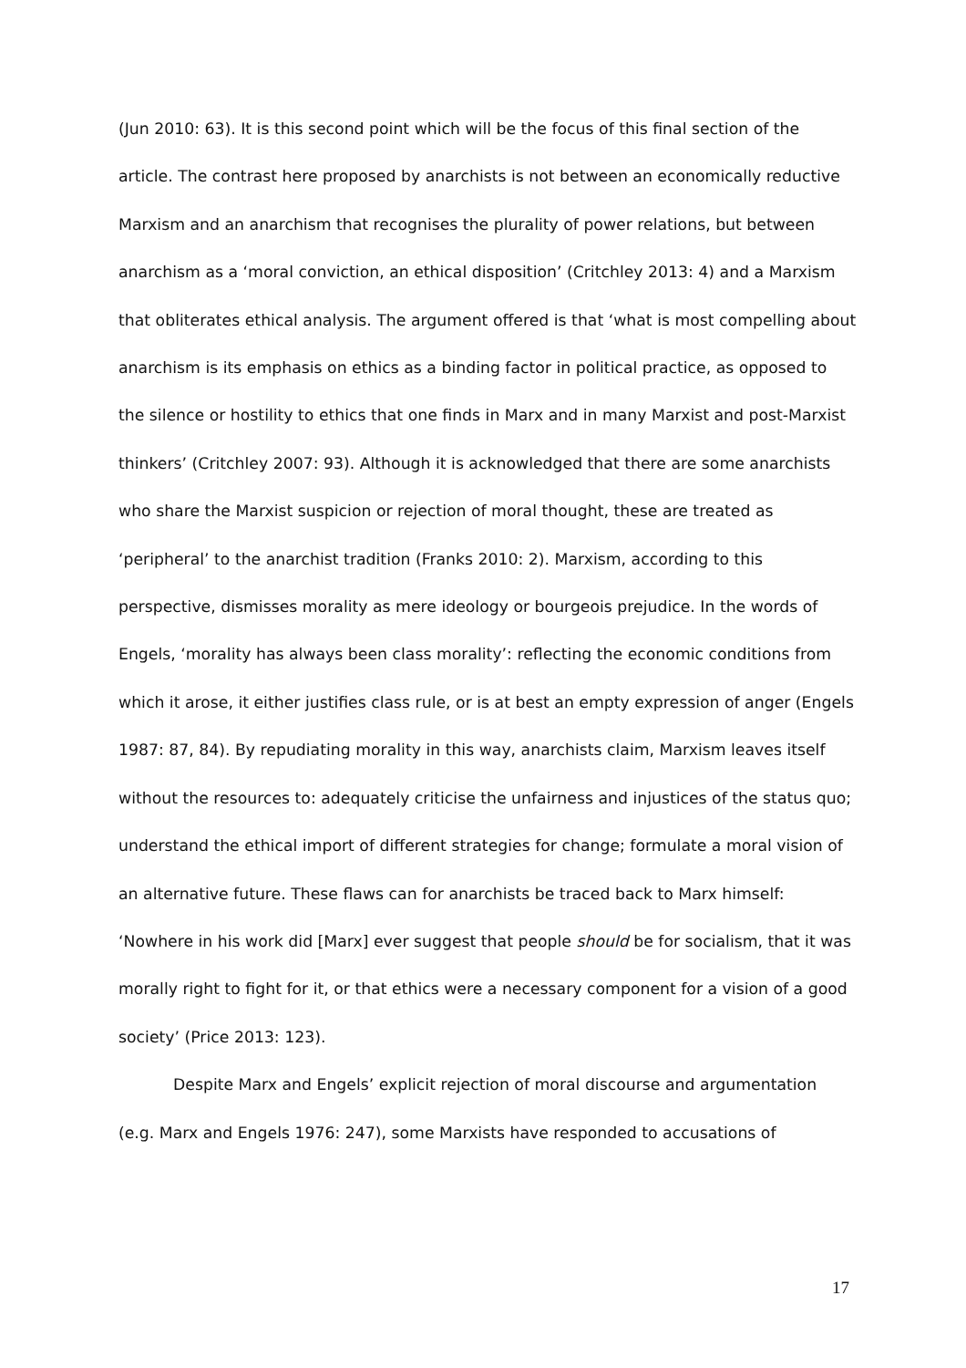(Jun 2010: 63). It is this second point which will be the focus of this final section of the article. The contrast here proposed by anarchists is not between an economically reductive Marxism and an anarchism that recognises the plurality of power relations, but between anarchism as a ‘moral conviction, an ethical disposition’ (Critchley 2013: 4) and a Marxism that obliterates ethical analysis. The argument offered is that ‘what is most compelling about anarchism is its emphasis on ethics as a binding factor in political practice, as opposed to the silence or hostility to ethics that one finds in Marx and in many Marxist and post-Marxist thinkers’ (Critchley 2007: 93). Although it is acknowledged that there are some anarchists who share the Marxist suspicion or rejection of moral thought, these are treated as ‘peripheral’ to the anarchist tradition (Franks 2010: 2). Marxism, according to this perspective, dismisses morality as mere ideology or bourgeois prejudice. In the words of Engels, ‘morality has always been class morality’: reflecting the economic conditions from which it arose, it either justifies class rule, or is at best an empty expression of anger (Engels 1987: 87, 84). By repudiating morality in this way, anarchists claim, Marxism leaves itself without the resources to: adequately criticise the unfairness and injustices of the status quo; understand the ethical import of different strategies for change; formulate a moral vision of an alternative future. These flaws can for anarchists be traced back to Marx himself: ‘Nowhere in his work did [Marx] ever suggest that people should be for socialism, that it was morally right to fight for it, or that ethics were a necessary component for a vision of a good society’ (Price 2013: 123).
Despite Marx and Engels’ explicit rejection of moral discourse and argumentation (e.g. Marx and Engels 1976: 247), some Marxists have responded to accusations of
17